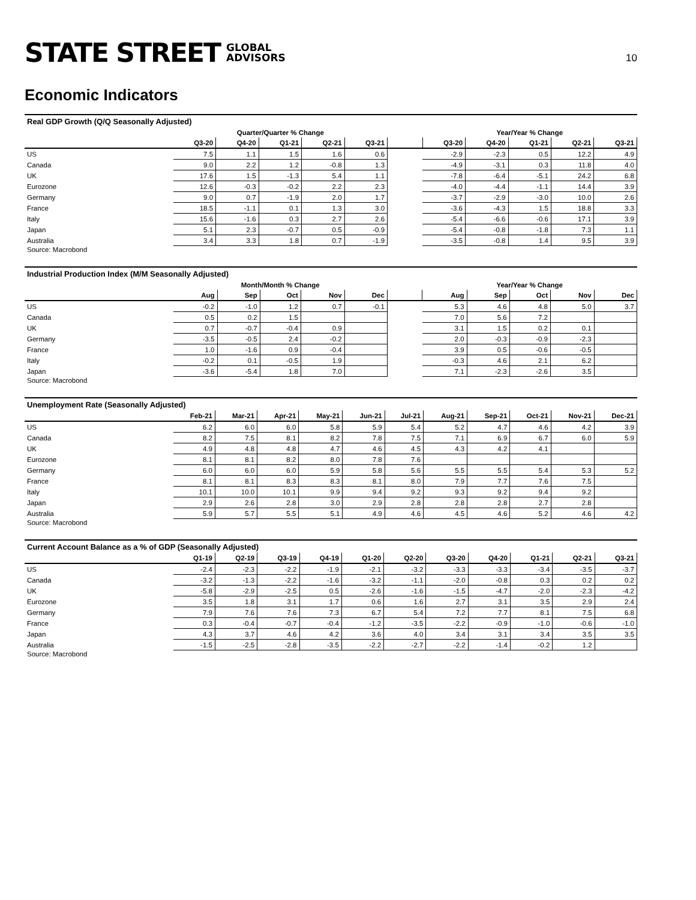STATE STREET GLOBAL
ADVISORS
10
Economic Indicators
Real GDP Growth (Q/Q Seasonally Adjusted)
| | Quarter/Quarter % Change | | | | | | Year/Year % Change | | | | |
| --- | --- | --- | --- | --- | --- | --- | --- | --- | --- | --- | --- |
| | Q3-20 | Q4-20 | Q1-21 | Q2-21 | Q3-21 | | Q3-20 | Q4-20 | Q1-21 | Q2-21 | Q3-21 |
| US | 7.5 | 1.1 | 1.5 | 1.6 | 0.6 | | -2.9 | -2.3 | 0.5 | 12.2 | 4.9 |
| Canada | 9.0 | 2.2 | 1.2 | -0.8 | 1.3 | | -4.9 | -3.1 | 0.3 | 11.8 | 4.0 |
| UK | 17.6 | 1.5 | -1.3 | 5.4 | 1.1 | | -7.8 | -6.4 | -5.1 | 24.2 | 6.8 |
| Eurozone | 12.6 | -0.3 | -0.2 | 2.2 | 2.3 | | -4.0 | -4.4 | -1.1 | 14.4 | 3.9 |
| Germany | 9.0 | 0.7 | -1.9 | 2.0 | 1.7 | | -3.7 | -2.9 | -3.0 | 10.0 | 2.6 |
| France | 18.5 | -1.1 | 0.1 | 1.3 | 3.0 | | -3.6 | -4.3 | 1.5 | 18.8 | 3.3 |
| Italy | 15.6 | -1.6 | 0.3 | 2.7 | 2.6 | | -5.4 | -6.6 | -0.6 | 17.1 | 3.9 |
| Japan | 5.1 | 2.3 | -0.7 | 0.5 | -0.9 | | -5.4 | -0.8 | -1.8 | 7.3 | 1.1 |
| Australia | 3.4 | 3.3 | 1.8 | 0.7 | -1.9 | | -3.5 | -0.8 | 1.4 | 9.5 | 3.9 |
Source: Macrobond
Industrial Production Index (M/M Seasonally Adjusted)
| | Month/Month % Change | | | | | | Year/Year % Change | | | | |
| --- | --- | --- | --- | --- | --- | --- | --- | --- | --- | --- | --- |
| | Aug | Sep | Oct | Nov | Dec | | Aug | Sep | Oct | Nov | Dec |
| US | -0.2 | -1.0 | 1.2 | 0.7 | -0.1 | | 5.3 | 4.6 | 4.8 | 5.0 | 3.7 |
| Canada | 0.5 | 0.2 | 1.5 | | | | 7.0 | 5.6 | 7.2 | | |
| UK | 0.7 | -0.7 | -0.4 | 0.9 | | | 3.1 | 1.5 | 0.2 | 0.1 | |
| Germany | -3.5 | -0.5 | 2.4 | -0.2 | | | 2.0 | -0.3 | -0.9 | -2.3 | |
| France | 1.0 | -1.6 | 0.9 | -0.4 | | | 3.9 | 0.5 | -0.6 | -0.5 | |
| Italy | -0.2 | 0.1 | -0.5 | 1.9 | | | -0.3 | 4.6 | 2.1 | 6.2 | |
| Japan | -3.6 | -5.4 | 1.8 | 7.0 | | | 7.1 | -2.3 | -2.6 | 3.5 | |
Source: Macrobond
Unemployment Rate (Seasonally Adjusted)
| | Feb-21 | Mar-21 | Apr-21 | May-21 | Jun-21 | Jul-21 | Aug-21 | Sep-21 | Oct-21 | Nov-21 | Dec-21 |
| --- | --- | --- | --- | --- | --- | --- | --- | --- | --- | --- | --- |
| US | 6.2 | 6.0 | 6.0 | 5.8 | 5.9 | 5.4 | 5.2 | 4.7 | 4.6 | 4.2 | 3.9 |
| Canada | 8.2 | 7.5 | 8.1 | 8.2 | 7.8 | 7.5 | 7.1 | 6.9 | 6.7 | 6.0 | 5.9 |
| UK | 4.9 | 4.8 | 4.8 | 4.7 | 4.6 | 4.5 | 4.3 | 4.2 | 4.1 | | |
| Eurozone | 8.1 | 8.1 | 8.2 | 8.0 | 7.8 | 7.6 | | | | | |
| Germany | 6.0 | 6.0 | 6.0 | 5.9 | 5.8 | 5.6 | 5.5 | 5.5 | 5.4 | 5.3 | 5.2 |
| France | 8.1 | 8.1 | 8.3 | 8.3 | 8.1 | 8.0 | 7.9 | 7.7 | 7.6 | 7.5 | |
| Italy | 10.1 | 10.0 | 10.1 | 9.9 | 9.4 | 9.2 | 9.3 | 9.2 | 9.4 | 9.2 | |
| Japan | 2.9 | 2.6 | 2.8 | 3.0 | 2.9 | 2.8 | 2.8 | 2.8 | 2.7 | 2.8 | |
| Australia | 5.9 | 5.7 | 5.5 | 5.1 | 4.9 | 4.6 | 4.5 | 4.6 | 5.2 | 4.6 | 4.2 |
Source: Macrobond
Current Account Balance as a % of GDP (Seasonally Adjusted)
| | Q1-19 | Q2-19 | Q3-19 | Q4-19 | Q1-20 | Q2-20 | Q3-20 | Q4-20 | Q1-21 | Q2-21 | Q3-21 |
| --- | --- | --- | --- | --- | --- | --- | --- | --- | --- | --- | --- |
| US | -2.4 | -2.3 | -2.2 | -1.9 | -2.1 | -3.2 | -3.3 | -3.3 | -3.4 | -3.5 | -3.7 |
| Canada | -3.2 | -1.3 | -2.2 | -1.6 | -3.2 | -1.1 | -2.0 | -0.8 | 0.3 | 0.2 | 0.2 |
| UK | -5.8 | -2.9 | -2.5 | 0.5 | -2.6 | -1.6 | -1.5 | -4.7 | -2.0 | -2.3 | -4.2 |
| Eurozone | 3.5 | 1.8 | 3.1 | 1.7 | 0.6 | 1.6 | 2.7 | 3.1 | 3.5 | 2.9 | 2.4 |
| Germany | 7.9 | 7.6 | 7.6 | 7.3 | 6.7 | 5.4 | 7.2 | 7.7 | 8.1 | 7.5 | 6.8 |
| France | 0.3 | -0.4 | -0.7 | -0.4 | -1.2 | -3.5 | -2.2 | -0.9 | -1.0 | -0.6 | -1.0 |
| Japan | 4.3 | 3.7 | 4.6 | 4.2 | 3.6 | 4.0 | 3.4 | 3.1 | 3.4 | 3.5 | 3.5 |
| Australia | -1.5 | -2.5 | -2.8 | -3.5 | -2.2 | -2.7 | -2.2 | -1.4 | -0.2 | 1.2 | |
Source: Macrobond